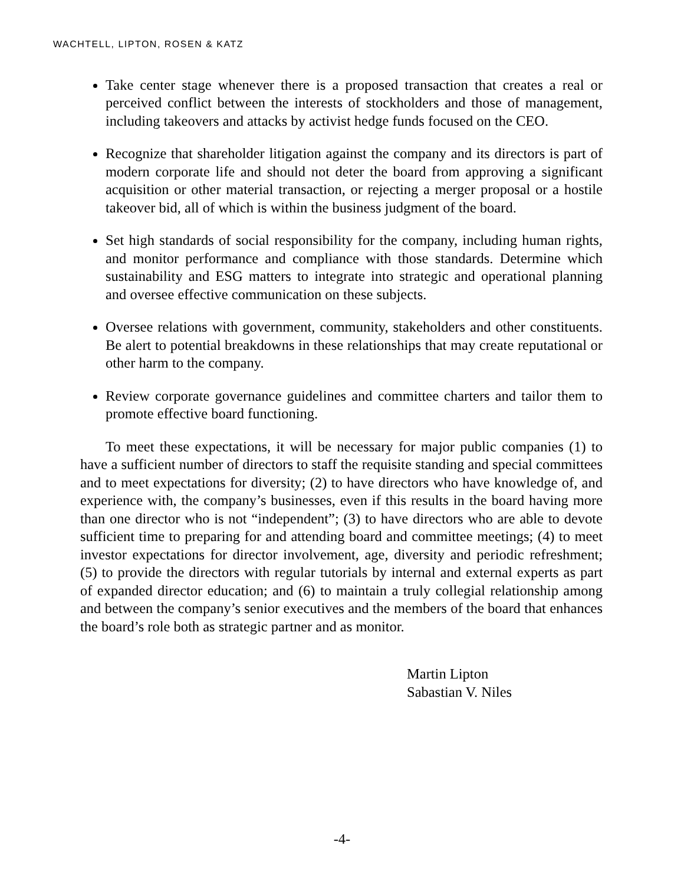WACHTELL, LIPTON, ROSEN & KATZ
Take center stage whenever there is a proposed transaction that creates a real or perceived conflict between the interests of stockholders and those of management, including takeovers and attacks by activist hedge funds focused on the CEO.
Recognize that shareholder litigation against the company and its directors is part of modern corporate life and should not deter the board from approving a significant acquisition or other material transaction, or rejecting a merger proposal or a hostile takeover bid, all of which is within the business judgment of the board.
Set high standards of social responsibility for the company, including human rights, and monitor performance and compliance with those standards. Determine which sustainability and ESG matters to integrate into strategic and operational planning and oversee effective communication on these subjects.
Oversee relations with government, community, stakeholders and other constituents. Be alert to potential breakdowns in these relationships that may create reputational or other harm to the company.
Review corporate governance guidelines and committee charters and tailor them to promote effective board functioning.
To meet these expectations, it will be necessary for major public companies (1) to have a sufficient number of directors to staff the requisite standing and special committees and to meet expectations for diversity; (2) to have directors who have knowledge of, and experience with, the company’s businesses, even if this results in the board having more than one director who is not “independent”; (3) to have directors who are able to devote sufficient time to preparing for and attending board and committee meetings; (4) to meet investor expectations for director involvement, age, diversity and periodic refreshment; (5) to provide the directors with regular tutorials by internal and external experts as part of expanded director education; and (6) to maintain a truly collegial relationship among and between the company’s senior executives and the members of the board that enhances the board’s role both as strategic partner and as monitor.
Martin Lipton
Sabastian V. Niles
-4-